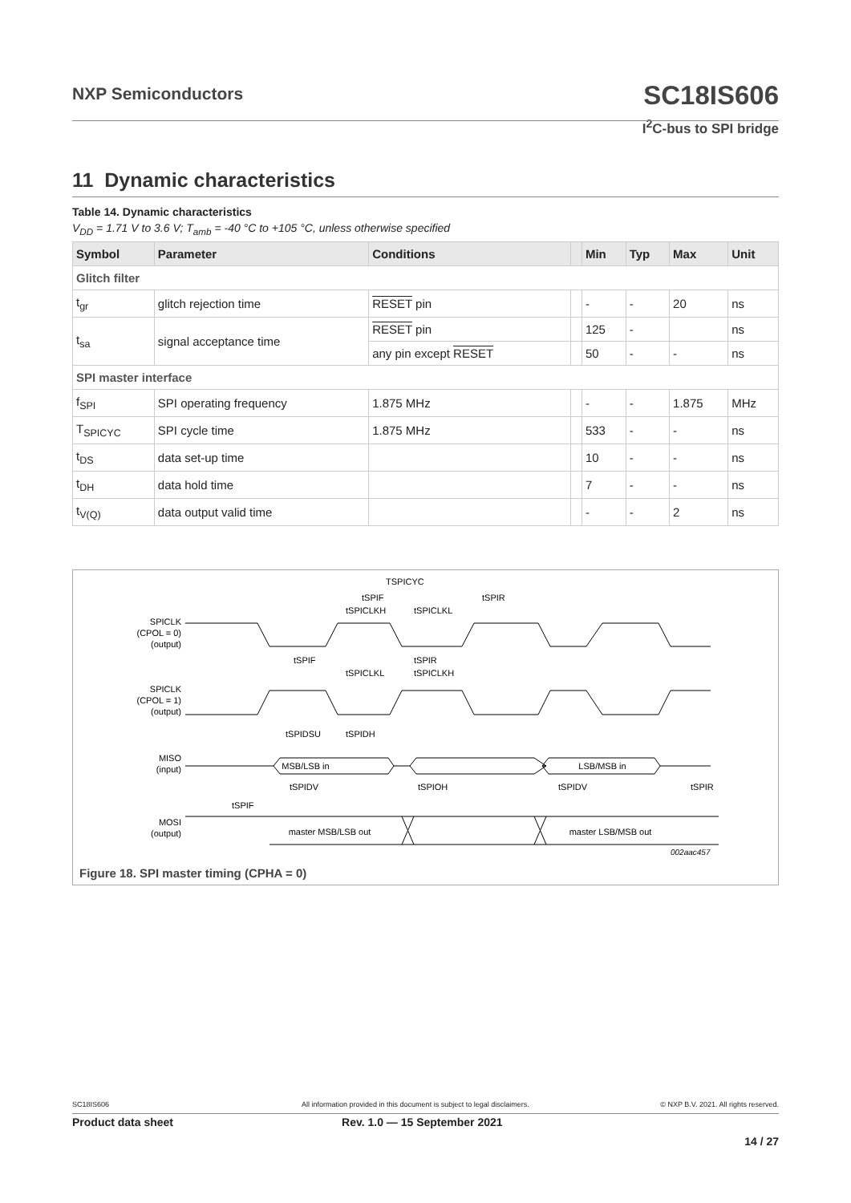NXP Semiconductors
SC18IS606
I<sup>2</sup>C-bus to SPI bridge
11 Dynamic characteristics
Table 14. Dynamic characteristics
V<sub>DD</sub> = 1.71 V to 3.6 V; T<sub>amb</sub> = -40 °C to +105 °C, unless otherwise specified
| Symbol | Parameter | Conditions | | Min | Typ | Max | Unit |
| --- | --- | --- | --- | --- | --- | --- | --- |
| Glitch filter | | | | | | | |
| t<sub>gr</sub> | glitch rejection time | RESET pin | | - | - | 20 | ns |
| t<sub>sa</sub> | signal acceptance time | RESET pin | | 125 | - | | ns |
| | | any pin except RESET | | 50 | - | - | ns |
| SPI master interface | | | | | | | |
| f<sub>SPI</sub> | SPI operating frequency | 1.875 MHz | | - | - | 1.875 | MHz |
| T<sub>SPICYC</sub> | SPI cycle time | 1.875 MHz | | 533 | - | - | ns |
| t<sub>DS</sub> | data set-up time | | | 10 | - | - | ns |
| t<sub>DH</sub> | data hold time | | | 7 | - | - | ns |
| t<sub>V(Q)</sub> | data output valid time | | | - | - | 2 | ns |
SPICLK
(CPOL = 0)
(output)
SPICLK
(CPOL = 1)
(output)
MISO
(input)
MSB/LSB in
LSB/MSB in
MOSI
(output)
master MSB/LSB out
master LSB/MSB out
TSPICYC
tSPIF
tSPIR
tSPICLKH
tSPICLKL
tSPIF
tSPIR
tSPICLKL
tSPICLKH
tSPIDSU
tSPIDH
tSPIDV
tSPIOH
tSPIDV
tSPIR
tSPIF
002aac457
Figure 18. SPI master timing (CPHA = 0)
SC18IS606 All information provided in this document is subject to legal disclaimers. © NXP B.V. 2021. All rights reserved.
Product data sheet Rev. 1.0 — 15 September 2021
14 / 27